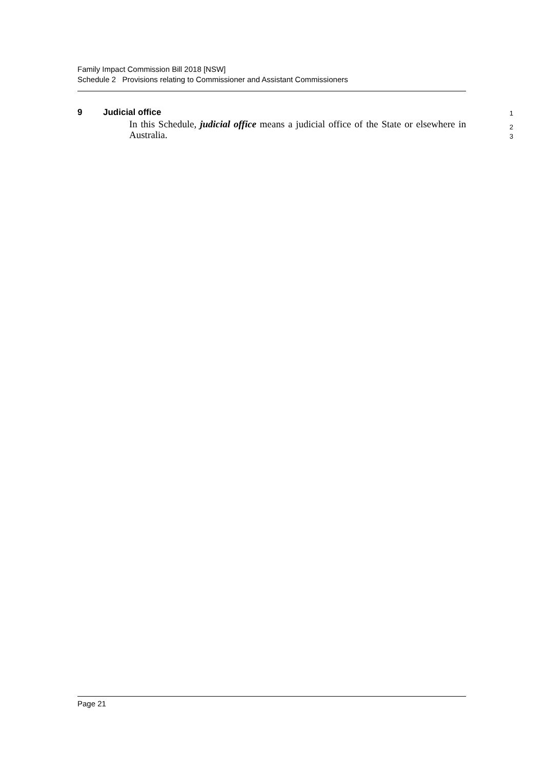Family Impact Commission Bill 2018 [NSW]
Schedule 2 Provisions relating to Commissioner and Assistant Commissioners
9 Judicial office
1
In this Schedule, judicial office means a judicial office of the State or elsewhere in Australia.
2
3
Page 21